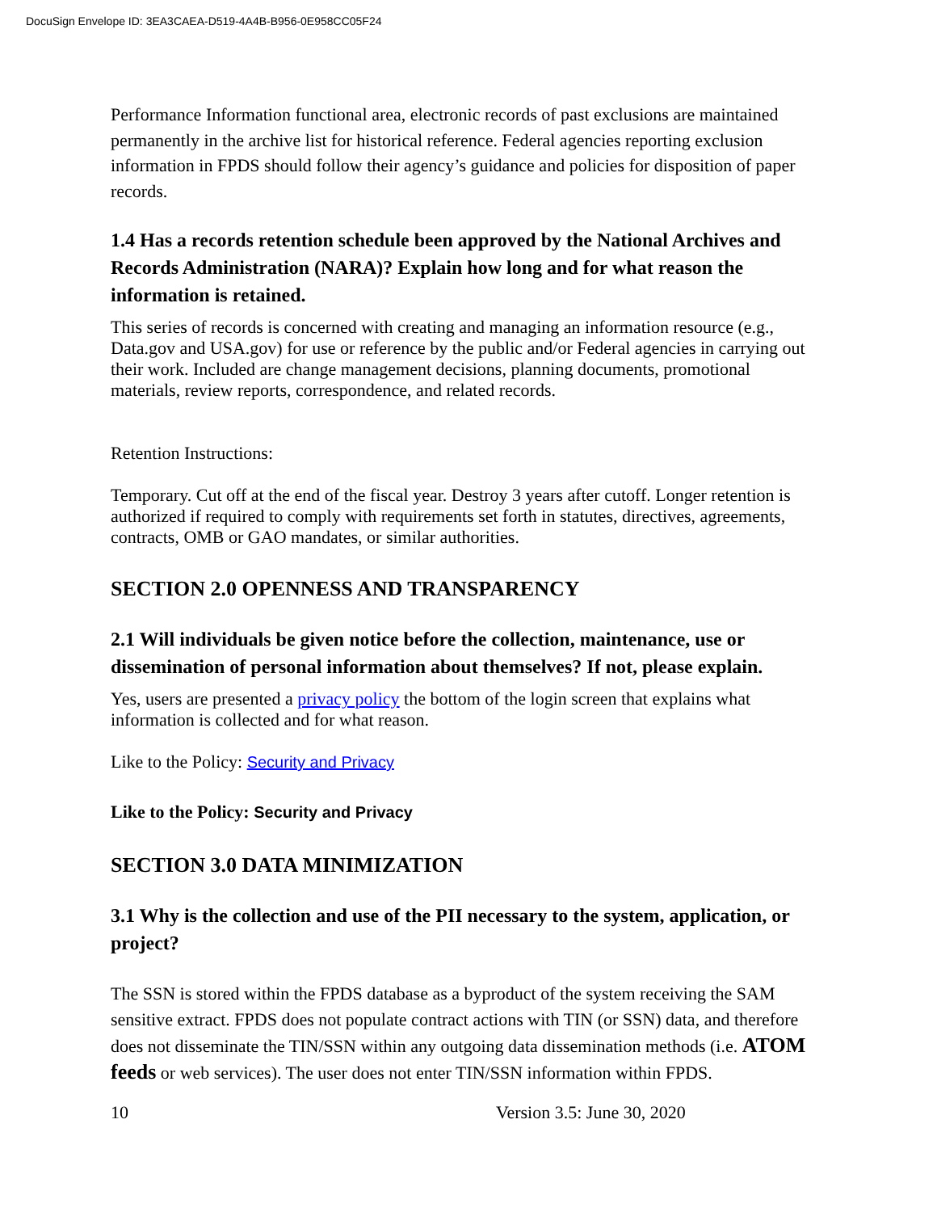DocuSign Envelope ID: 3EA3CAEA-D519-4A4B-B956-0E958CC05F24
Performance Information functional area, electronic records of past exclusions are maintained permanently in the archive list for historical reference. Federal agencies reporting exclusion information in FPDS should follow their agency’s guidance and policies for disposition of paper records.
1.4 Has a records retention schedule been approved by the National Archives and Records Administration (NARA)? Explain how long and for what reason the information is retained.
This series of records is concerned with creating and managing an information resource (e.g., Data.gov and USA.gov) for use or reference by the public and/or Federal agencies in carrying out their work. Included are change management decisions, planning documents, promotional materials, review reports, correspondence, and related records.
Retention Instructions:
Temporary. Cut off at the end of the fiscal year. Destroy 3 years after cutoff. Longer retention is authorized if required to comply with requirements set forth in statutes, directives, agreements, contracts, OMB or GAO mandates, or similar authorities.
SECTION 2.0 OPENNESS AND TRANSPARENCY
2.1 Will individuals be given notice before the collection, maintenance, use or dissemination of personal information about themselves? If not, please explain.
Yes, users are presented a privacy policy the bottom of the login screen that explains what information is collected and for what reason.
Like to the Policy: Security and Privacy
Like to the Policy: Security and Privacy
SECTION 3.0 DATA MINIMIZATION
3.1 Why is the collection and use of the PII necessary to the system, application, or project?
The SSN is stored within the FPDS database as a byproduct of the system receiving the SAM sensitive extract. FPDS does not populate contract actions with TIN (or SSN) data, and therefore does not disseminate the TIN/SSN within any outgoing data dissemination methods (i.e. ATOM feeds or web services). The user does not enter TIN/SSN information within FPDS.
10 Version 3.5: June 30, 2020